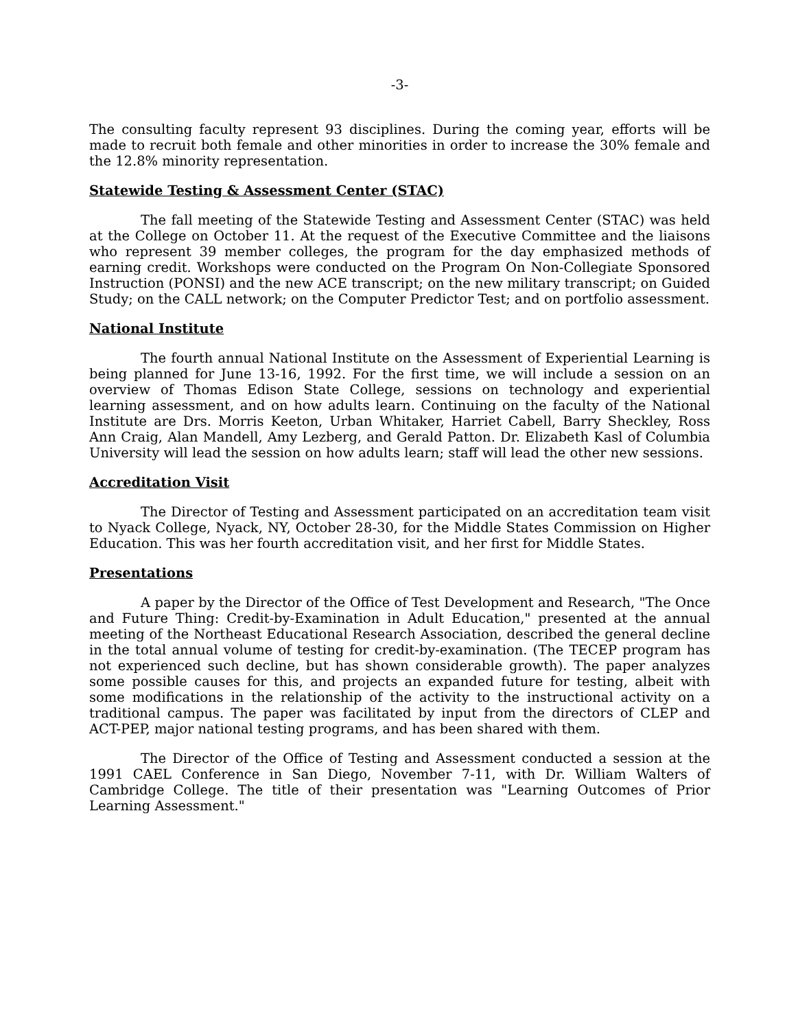-3-
The consulting faculty represent 93 disciplines. During the coming year, efforts will be made to recruit both female and other minorities in order to increase the 30% female and the 12.8% minority representation.
Statewide Testing & Assessment Center (STAC)
The fall meeting of the Statewide Testing and Assessment Center (STAC) was held at the College on October 11. At the request of the Executive Committee and the liaisons who represent 39 member colleges, the program for the day emphasized methods of earning credit. Workshops were conducted on the Program On Non-Collegiate Sponsored Instruction (PONSI) and the new ACE transcript; on the new military transcript; on Guided Study; on the CALL network; on the Computer Predictor Test; and on portfolio assessment.
National Institute
The fourth annual National Institute on the Assessment of Experiential Learning is being planned for June 13-16, 1992. For the first time, we will include a session on an overview of Thomas Edison State College, sessions on technology and experiential learning assessment, and on how adults learn. Continuing on the faculty of the National Institute are Drs. Morris Keeton, Urban Whitaker, Harriet Cabell, Barry Sheckley, Ross Ann Craig, Alan Mandell, Amy Lezberg, and Gerald Patton. Dr. Elizabeth Kasl of Columbia University will lead the session on how adults learn; staff will lead the other new sessions.
Accreditation Visit
The Director of Testing and Assessment participated on an accreditation team visit to Nyack College, Nyack, NY, October 28-30, for the Middle States Commission on Higher Education. This was her fourth accreditation visit, and her first for Middle States.
Presentations
A paper by the Director of the Office of Test Development and Research, "The Once and Future Thing: Credit-by-Examination in Adult Education," presented at the annual meeting of the Northeast Educational Research Association, described the general decline in the total annual volume of testing for credit-by-examination. (The TECEP program has not experienced such decline, but has shown considerable growth). The paper analyzes some possible causes for this, and projects an expanded future for testing, albeit with some modifications in the relationship of the activity to the instructional activity on a traditional campus. The paper was facilitated by input from the directors of CLEP and ACT-PEP, major national testing programs, and has been shared with them.
The Director of the Office of Testing and Assessment conducted a session at the 1991 CAEL Conference in San Diego, November 7-11, with Dr. William Walters of Cambridge College. The title of their presentation was "Learning Outcomes of Prior Learning Assessment."